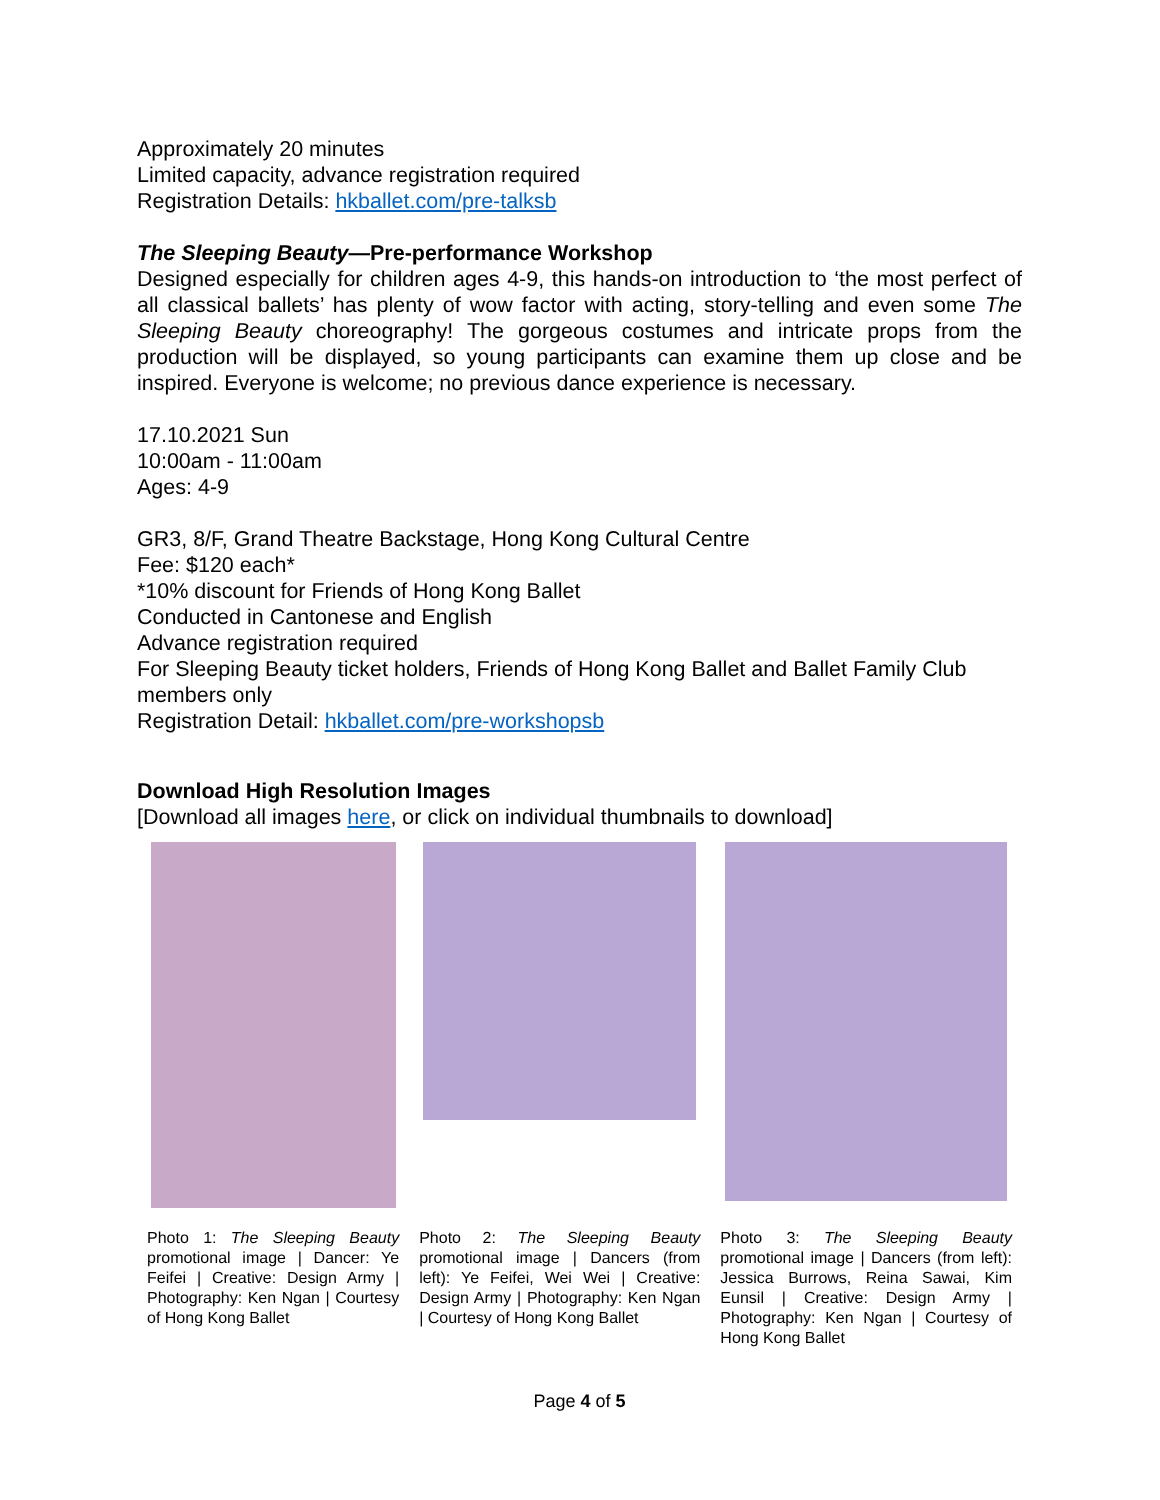Approximately 20 minutes
Limited capacity, advance registration required
Registration Details: hkballet.com/pre-talksb
The Sleeping Beauty—Pre-performance Workshop
Designed especially for children ages 4-9, this hands-on introduction to ‘the most perfect of all classical ballets’ has plenty of wow factor with acting, story-telling and even some The Sleeping Beauty choreography! The gorgeous costumes and intricate props from the production will be displayed, so young participants can examine them up close and be inspired. Everyone is welcome; no previous dance experience is necessary.
17.10.2021 Sun
10:00am - 11:00am
Ages: 4-9
GR3, 8/F, Grand Theatre Backstage, Hong Kong Cultural Centre
Fee: $120 each*
*10% discount for Friends of Hong Kong Ballet
Conducted in Cantonese and English
Advance registration required
For Sleeping Beauty ticket holders, Friends of Hong Kong Ballet and Ballet Family Club members only
Registration Detail: hkballet.com/pre-workshopsb
Download High Resolution Images
[Download all images here, or click on individual thumbnails to download]
| Photo 1: The Sleeping Beauty promotional image / Dancer: Ye Feifei / Creative: Design Army / Photography: Ken Ngan / Courtesy of Hong Kong Ballet | Photo 2: The Sleeping Beauty promotional image / Dancers (from left): Ye Feifei, Wei Wei / Creative: Design Army / Photography: Ken Ngan / Courtesy of Hong Kong Ballet | Photo 3: The Sleeping Beauty promotional image / Dancers (from left): Jessica Burrows, Reina Sawai, Kim Eunsil / Creative: Design Army / Photography: Ken Ngan / Courtesy of Hong Kong Ballet |
Page 4 of 5